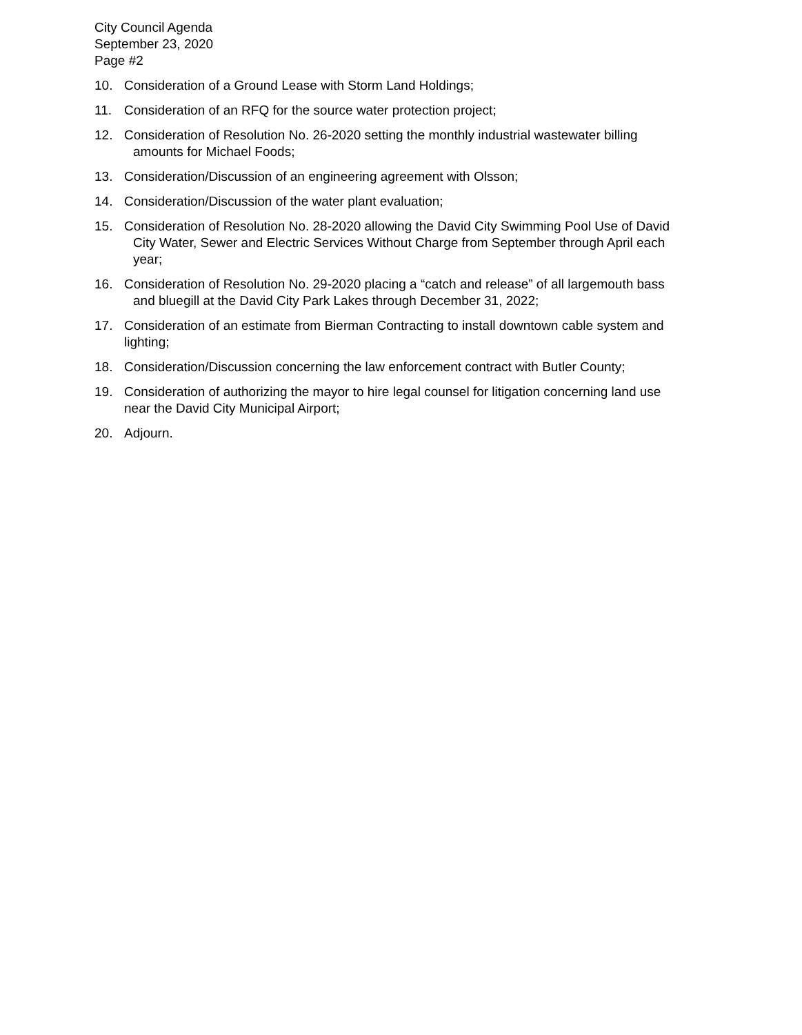City Council Agenda
September 23, 2020
Page #2
10. Consideration of a Ground Lease with Storm Land Holdings;
11. Consideration of an RFQ for the source water protection project;
12. Consideration of Resolution No. 26-2020 setting the monthly industrial wastewater billing
amounts for Michael Foods;
13. Consideration/Discussion of an engineering agreement with Olsson;
14. Consideration/Discussion of the water plant evaluation;
15. Consideration of Resolution No. 28-2020 allowing the David City Swimming Pool Use of David
City Water, Sewer and Electric Services Without Charge from September through April each
year;
16. Consideration of Resolution No. 29-2020 placing a “catch and release” of all largemouth bass
and bluegill at the David City Park Lakes through December 31, 2022;
17. Consideration of an estimate from Bierman Contracting to install downtown cable system and
lighting;
18. Consideration/Discussion concerning the law enforcement contract with Butler County;
19. Consideration of authorizing the mayor to hire legal counsel for litigation concerning land use
near the David City Municipal Airport;
20. Adjourn.